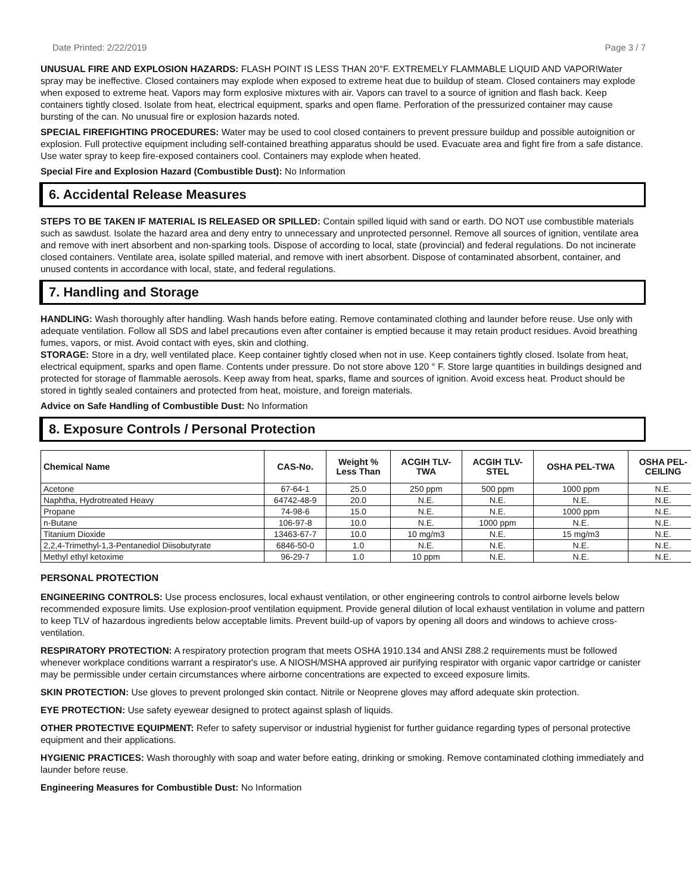Date Printed: 2/22/2019 Page 3 / 7
UNUSUAL FIRE AND EXPLOSION HAZARDS: FLASH POINT IS LESS THAN 20°F. EXTREMELY FLAMMABLE LIQUID AND VAPOR!Water spray may be ineffective. Closed containers may explode when exposed to extreme heat due to buildup of steam. Closed containers may explode when exposed to extreme heat. Vapors may form explosive mixtures with air. Vapors can travel to a source of ignition and flash back. Keep containers tightly closed. Isolate from heat, electrical equipment, sparks and open flame. Perforation of the pressurized container may cause bursting of the can. No unusual fire or explosion hazards noted.
SPECIAL FIREFIGHTING PROCEDURES: Water may be used to cool closed containers to prevent pressure buildup and possible autoignition or explosion. Full protective equipment including self-contained breathing apparatus should be used. Evacuate area and fight fire from a safe distance. Use water spray to keep fire-exposed containers cool. Containers may explode when heated.
Special Fire and Explosion Hazard (Combustible Dust): No Information
6. Accidental Release Measures
STEPS TO BE TAKEN IF MATERIAL IS RELEASED OR SPILLED: Contain spilled liquid with sand or earth. DO NOT use combustible materials such as sawdust. Isolate the hazard area and deny entry to unnecessary and unprotected personnel. Remove all sources of ignition, ventilate area and remove with inert absorbent and non-sparking tools. Dispose of according to local, state (provincial) and federal regulations. Do not incinerate closed containers. Ventilate area, isolate spilled material, and remove with inert absorbent. Dispose of contaminated absorbent, container, and unused contents in accordance with local, state, and federal regulations.
7. Handling and Storage
HANDLING: Wash thoroughly after handling. Wash hands before eating. Remove contaminated clothing and launder before reuse. Use only with adequate ventilation. Follow all SDS and label precautions even after container is emptied because it may retain product residues. Avoid breathing fumes, vapors, or mist. Avoid contact with eyes, skin and clothing.
STORAGE: Store in a dry, well ventilated place. Keep container tightly closed when not in use. Keep containers tightly closed. Isolate from heat, electrical equipment, sparks and open flame. Contents under pressure. Do not store above 120 ° F. Store large quantities in buildings designed and protected for storage of flammable aerosols. Keep away from heat, sparks, flame and sources of ignition. Avoid excess heat. Product should be stored in tightly sealed containers and protected from heat, moisture, and foreign materials.
Advice on Safe Handling of Combustible Dust: No Information
8. Exposure Controls / Personal Protection
| Chemical Name | CAS-No. | Weight % Less Than | ACGIH TLV- TWA | ACGIH TLV- STEL | OSHA PEL-TWA | OSHA PEL- CEILING |
| --- | --- | --- | --- | --- | --- | --- |
| Acetone | 67-64-1 | 25.0 | 250 ppm | 500 ppm | 1000 ppm | N.E. |
| Naphtha, Hydrotreated Heavy | 64742-48-9 | 20.0 | N.E. | N.E. | N.E. | N.E. |
| Propane | 74-98-6 | 15.0 | N.E. | N.E. | 1000 ppm | N.E. |
| n-Butane | 106-97-8 | 10.0 | N.E. | 1000 ppm | N.E. | N.E. |
| Titanium Dioxide | 13463-67-7 | 10.0 | 10 mg/m3 | N.E. | 15 mg/m3 | N.E. |
| 2,2,4-Trimethyl-1,3-Pentanediol Diisobutyrate | 6846-50-0 | 1.0 | N.E. | N.E. | N.E. | N.E. |
| Methyl ethyl ketoxime | 96-29-7 | 1.0 | 10 ppm | N.E. | N.E. | N.E. |
PERSONAL PROTECTION
ENGINEERING CONTROLS: Use process enclosures, local exhaust ventilation, or other engineering controls to control airborne levels below recommended exposure limits. Use explosion-proof ventilation equipment. Provide general dilution of local exhaust ventilation in volume and pattern to keep TLV of hazardous ingredients below acceptable limits. Prevent build-up of vapors by opening all doors and windows to achieve cross-ventilation.
RESPIRATORY PROTECTION: A respiratory protection program that meets OSHA 1910.134 and ANSI Z88.2 requirements must be followed whenever workplace conditions warrant a respirator's use. A NIOSH/MSHA approved air purifying respirator with organic vapor cartridge or canister may be permissible under certain circumstances where airborne concentrations are expected to exceed exposure limits.
SKIN PROTECTION: Use gloves to prevent prolonged skin contact. Nitrile or Neoprene gloves may afford adequate skin protection.
EYE PROTECTION: Use safety eyewear designed to protect against splash of liquids.
OTHER PROTECTIVE EQUIPMENT: Refer to safety supervisor or industrial hygienist for further guidance regarding types of personal protective equipment and their applications.
HYGIENIC PRACTICES: Wash thoroughly with soap and water before eating, drinking or smoking. Remove contaminated clothing immediately and launder before reuse.
Engineering Measures for Combustible Dust: No Information